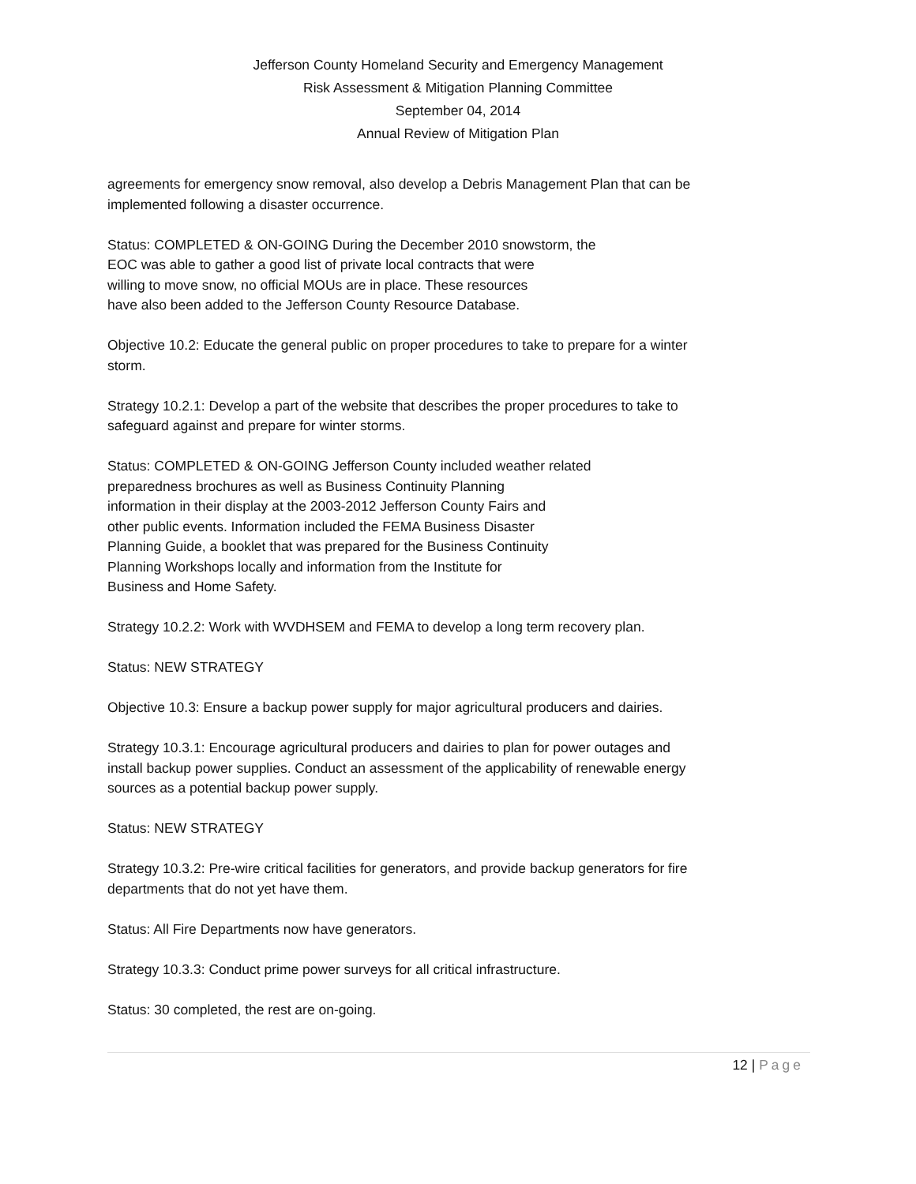Jefferson County Homeland Security and Emergency Management
Risk Assessment & Mitigation Planning Committee
September 04, 2014
Annual Review of Mitigation Plan
agreements for emergency snow removal, also develop a Debris Management Plan that can be implemented following a disaster occurrence.
Status: COMPLETED & ON-GOING During the December 2010 snowstorm, the
EOC was able to gather a good list of private local contracts that were
willing to move snow, no official MOUs are in place. These resources
have also been added to the Jefferson County Resource Database.
Objective 10.2: Educate the general public on proper procedures to take to prepare for a winter storm.
Strategy 10.2.1: Develop a part of the website that describes the proper procedures to take to safeguard against and prepare for winter storms.
Status: COMPLETED & ON-GOING Jefferson County included weather related
preparedness brochures as well as Business Continuity Planning
information in their display at the 2003-2012 Jefferson County Fairs and
other public events. Information included the FEMA Business Disaster
Planning Guide, a booklet that was prepared for the Business Continuity
Planning Workshops locally and information from the Institute for
Business and Home Safety.
Strategy 10.2.2: Work with WVDHSEM and FEMA to develop a long term recovery plan.
Status: NEW STRATEGY
Objective 10.3: Ensure a backup power supply for major agricultural producers and dairies.
Strategy 10.3.1: Encourage agricultural producers and dairies to plan for power outages and install backup power supplies. Conduct an assessment of the applicability of renewable energy sources as a potential backup power supply.
Status: NEW STRATEGY
Strategy 10.3.2: Pre-wire critical facilities for generators, and provide backup generators for fire departments that do not yet have them.
Status: All Fire Departments now have generators.
Strategy 10.3.3: Conduct prime power surveys for all critical infrastructure.
Status: 30 completed, the rest are on-going.
12 | Page